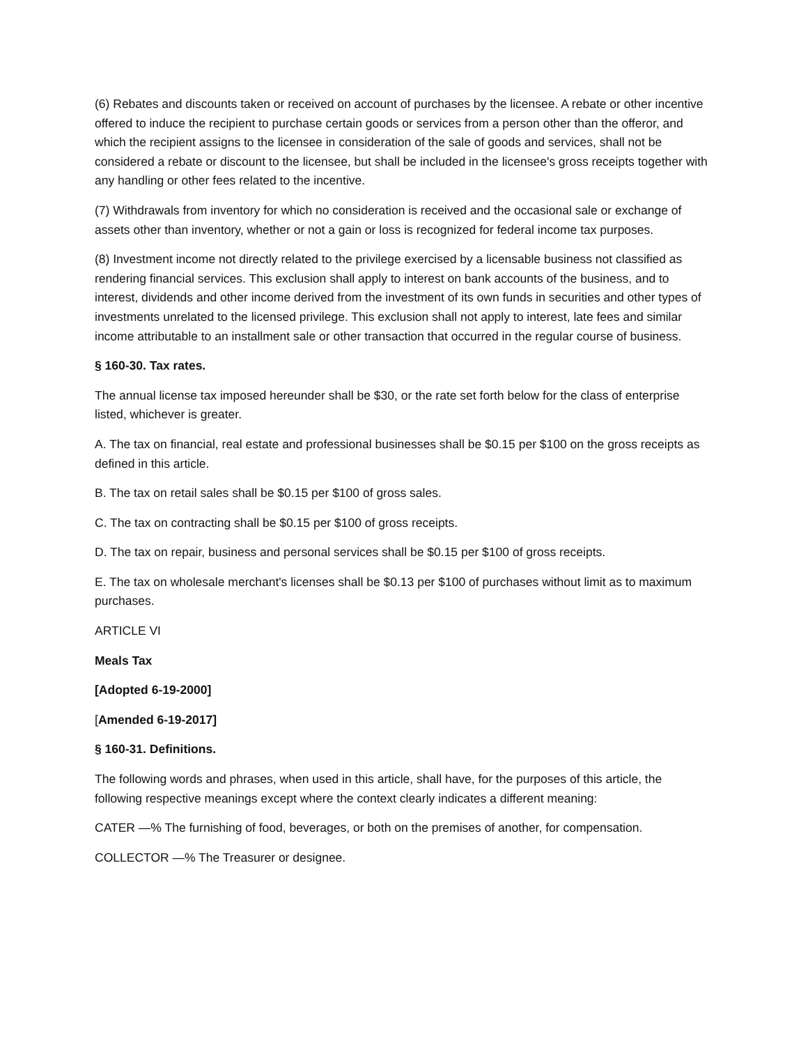(6) Rebates and discounts taken or received on account of purchases by the licensee. A rebate or other incentive offered to induce the recipient to purchase certain goods or services from a person other than the offeror, and which the recipient assigns to the licensee in consideration of the sale of goods and services, shall not be considered a rebate or discount to the licensee, but shall be included in the licensee's gross receipts together with any handling or other fees related to the incentive.
(7) Withdrawals from inventory for which no consideration is received and the occasional sale or exchange of assets other than inventory, whether or not a gain or loss is recognized for federal income tax purposes.
(8) Investment income not directly related to the privilege exercised by a licensable business not classified as rendering financial services. This exclusion shall apply to interest on bank accounts of the business, and to interest, dividends and other income derived from the investment of its own funds in securities and other types of investments unrelated to the licensed privilege. This exclusion shall not apply to interest, late fees and similar income attributable to an installment sale or other transaction that occurred in the regular course of business.
§ 160-30. Tax rates.
The annual license tax imposed hereunder shall be $30, or the rate set forth below for the class of enterprise listed, whichever is greater.
A. The tax on financial, real estate and professional businesses shall be $0.15 per $100 on the gross receipts as defined in this article.
B. The tax on retail sales shall be $0.15 per $100 of gross sales.
C. The tax on contracting shall be $0.15 per $100 of gross receipts.
D. The tax on repair, business and personal services shall be $0.15 per $100 of gross receipts.
E. The tax on wholesale merchant's licenses shall be $0.13 per $100 of purchases without limit as to maximum purchases.
ARTICLE VI
Meals Tax
[Adopted 6-19-2000]
[Amended 6-19-2017]
§ 160-31. Definitions.
The following words and phrases, when used in this article, shall have, for the purposes of this article, the following respective meanings except where the context clearly indicates a different meaning:
CATER —% The furnishing of food, beverages, or both on the premises of another, for compensation.
COLLECTOR —% The Treasurer or designee.